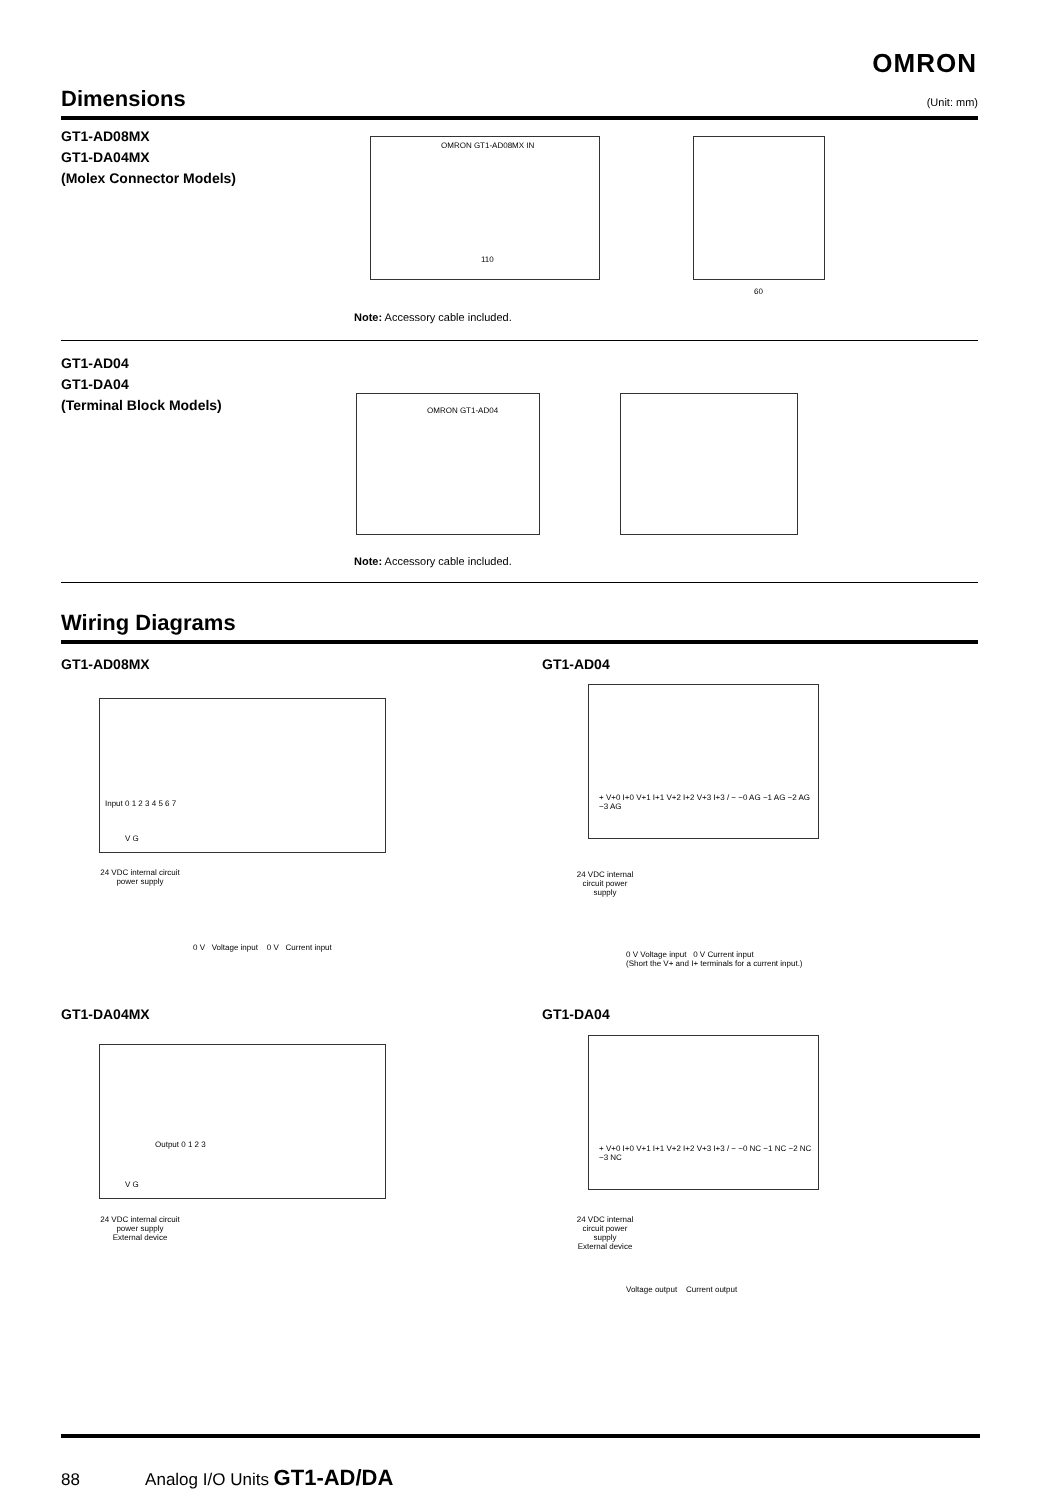OMRON
Dimensions (Unit: mm)
GT1-AD08MX
GT1-DA04MX
(Molex Connector Models)
OMRON GT1-AD08MX IN
110
60
Note: Accessory cable included.
GT1-AD04
GT1-DA04
(Terminal Block Models)
OMRON GT1-AD04
Note: Accessory cable included.
Wiring Diagrams
GT1-AD08MX GT1-AD04
Input 0 1 2 3 4 5 6 7
V G
24 VDC internal circuit power supply
0 V Voltage input 0 V Current input
+ V+0 I+0 V+1 I+1 V+2 I+2 V+3 I+3 / − −0 AG −1 AG −2 AG −3 AG
24 VDC internal circuit power supply
0 V Voltage input 0 V Current input
(Short the V+ and I+ terminals for a current input.)
GT1-DA04MX GT1-DA04
Output 0 1 2 3
V G
24 VDC internal circuit power supply
External device
+ V+0 I+0 V+1 I+1 V+2 I+2 V+3 I+3 / − −0 NC −1 NC −2 NC −3 NC
24 VDC internal circuit power supply
External device
Voltage output Current output
88 Analog I/O Units GT1-AD/DA